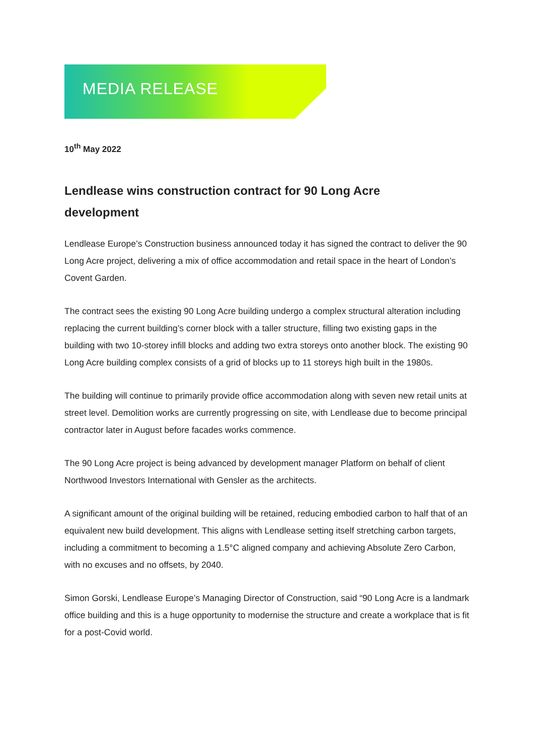MEDIA RELEASE
10<sup>th</sup> May 2022
Lendlease wins construction contract for 90 Long Acre development
Lendlease Europe’s Construction business announced today it has signed the contract to deliver the 90 Long Acre project, delivering a mix of office accommodation and retail space in the heart of London’s Covent Garden.
The contract sees the existing 90 Long Acre building undergo a complex structural alteration including replacing the current building’s corner block with a taller structure, filling two existing gaps in the building with two 10-storey infill blocks and adding two extra storeys onto another block. The existing 90 Long Acre building complex consists of a grid of blocks up to 11 storeys high built in the 1980s.
The building will continue to primarily provide office accommodation along with seven new retail units at street level. Demolition works are currently progressing on site, with Lendlease due to become principal contractor later in August before facades works commence.
The 90 Long Acre project is being advanced by development manager Platform on behalf of client Northwood Investors International with Gensler as the architects.
A significant amount of the original building will be retained, reducing embodied carbon to half that of an equivalent new build development. This aligns with Lendlease setting itself stretching carbon targets, including a commitment to becoming a 1.5°C aligned company and achieving Absolute Zero Carbon, with no excuses and no offsets, by 2040.
Simon Gorski, Lendlease Europe’s Managing Director of Construction, said “90 Long Acre is a landmark office building and this is a huge opportunity to modernise the structure and create a workplace that is fit for a post-Covid world.